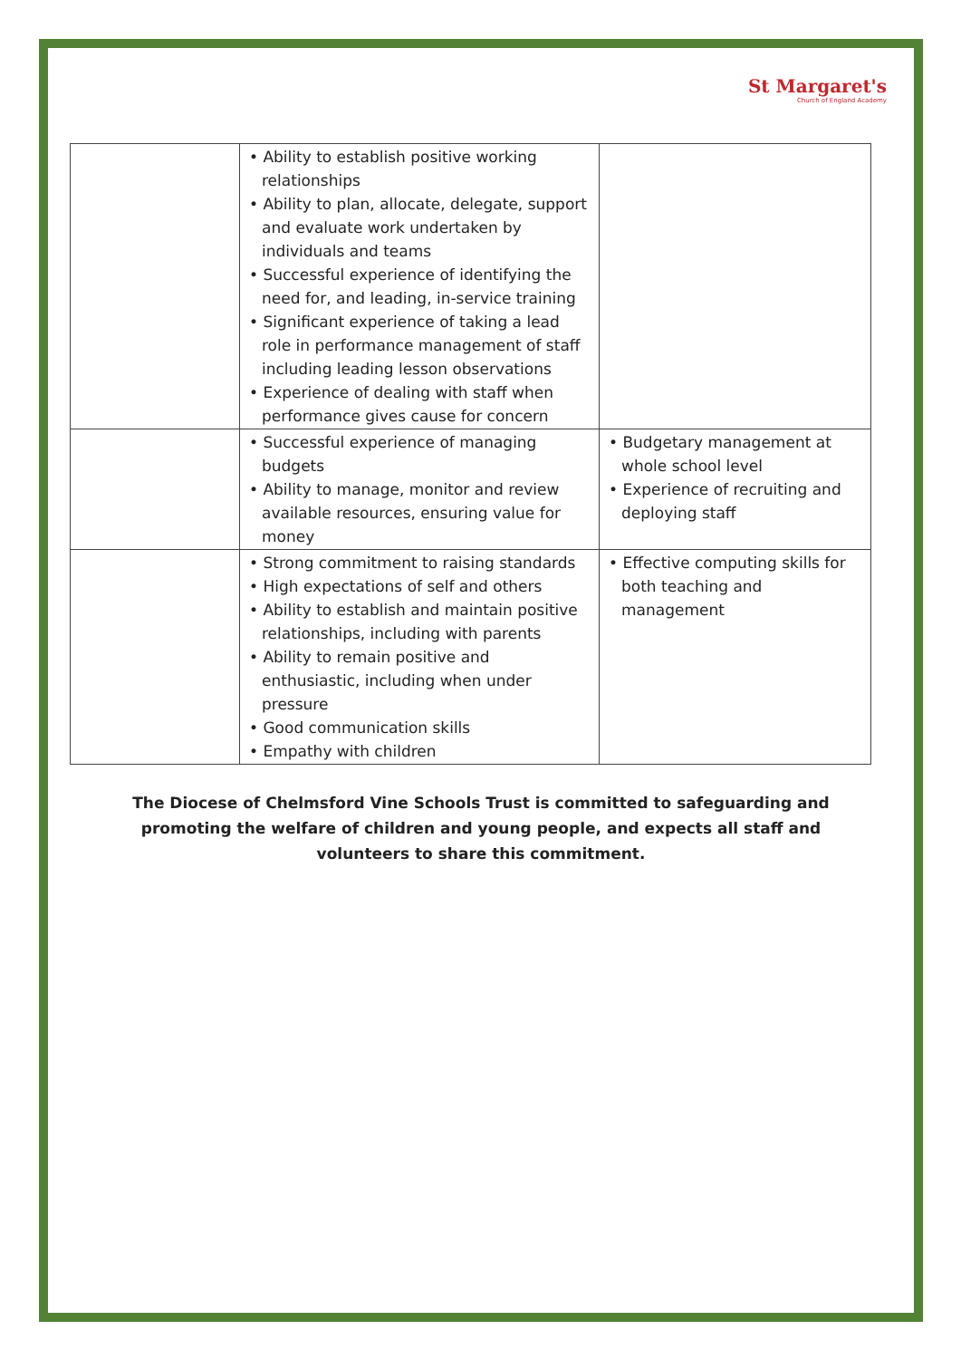St Margaret's Church of England Academy
| | • Ability to establish positive working relationships • Ability to plan, allocate, delegate, support and evaluate work undertaken by individuals and teams • Successful experience of identifying the need for, and leading, in-service training • Significant experience of taking a lead role in performance management of staff including leading lesson observations • Experience of dealing with staff when performance gives cause for concern | |
| | • Successful experience of managing budgets • Ability to manage, monitor and review available resources, ensuring value for money | • Budgetary management at whole school level • Experience of recruiting and deploying staff |
| | • Strong commitment to raising standards • High expectations of self and others • Ability to establish and maintain positive relationships, including with parents • Ability to remain positive and enthusiastic, including when under pressure • Good communication skills • Empathy with children | • Effective computing skills for both teaching and management |
The Diocese of Chelmsford Vine Schools Trust is committed to safeguarding and promoting the welfare of children and young people, and expects all staff and volunteers to share this commitment.